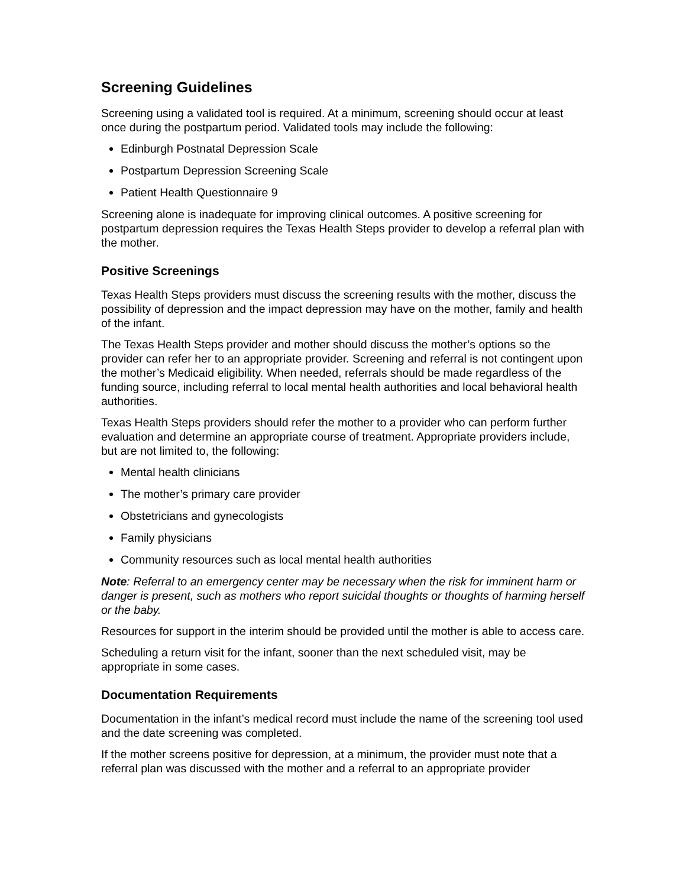Screening Guidelines
Screening using a validated tool is required. At a minimum, screening should occur at least once during the postpartum period. Validated tools may include the following:
Edinburgh Postnatal Depression Scale
Postpartum Depression Screening Scale
Patient Health Questionnaire 9
Screening alone is inadequate for improving clinical outcomes. A positive screening for postpartum depression requires the Texas Health Steps provider to develop a referral plan with the mother.
Positive Screenings
Texas Health Steps providers must discuss the screening results with the mother, discuss the possibility of depression and the impact depression may have on the mother, family and health of the infant.
The Texas Health Steps provider and mother should discuss the mother’s options so the provider can refer her to an appropriate provider. Screening and referral is not contingent upon the mother’s Medicaid eligibility. When needed, referrals should be made regardless of the funding source, including referral to local mental health authorities and local behavioral health authorities.
Texas Health Steps providers should refer the mother to a provider who can perform further evaluation and determine an appropriate course of treatment. Appropriate providers include, but are not limited to, the following:
Mental health clinicians
The mother’s primary care provider
Obstetricians and gynecologists
Family physicians
Community resources such as local mental health authorities
Note: Referral to an emergency center may be necessary when the risk for imminent harm or danger is present, such as mothers who report suicidal thoughts or thoughts of harming herself or the baby.
Resources for support in the interim should be provided until the mother is able to access care.
Scheduling a return visit for the infant, sooner than the next scheduled visit, may be appropriate in some cases.
Documentation Requirements
Documentation in the infant’s medical record must include the name of the screening tool used and the date screening was completed.
If the mother screens positive for depression, at a minimum, the provider must note that a referral plan was discussed with the mother and a referral to an appropriate provider